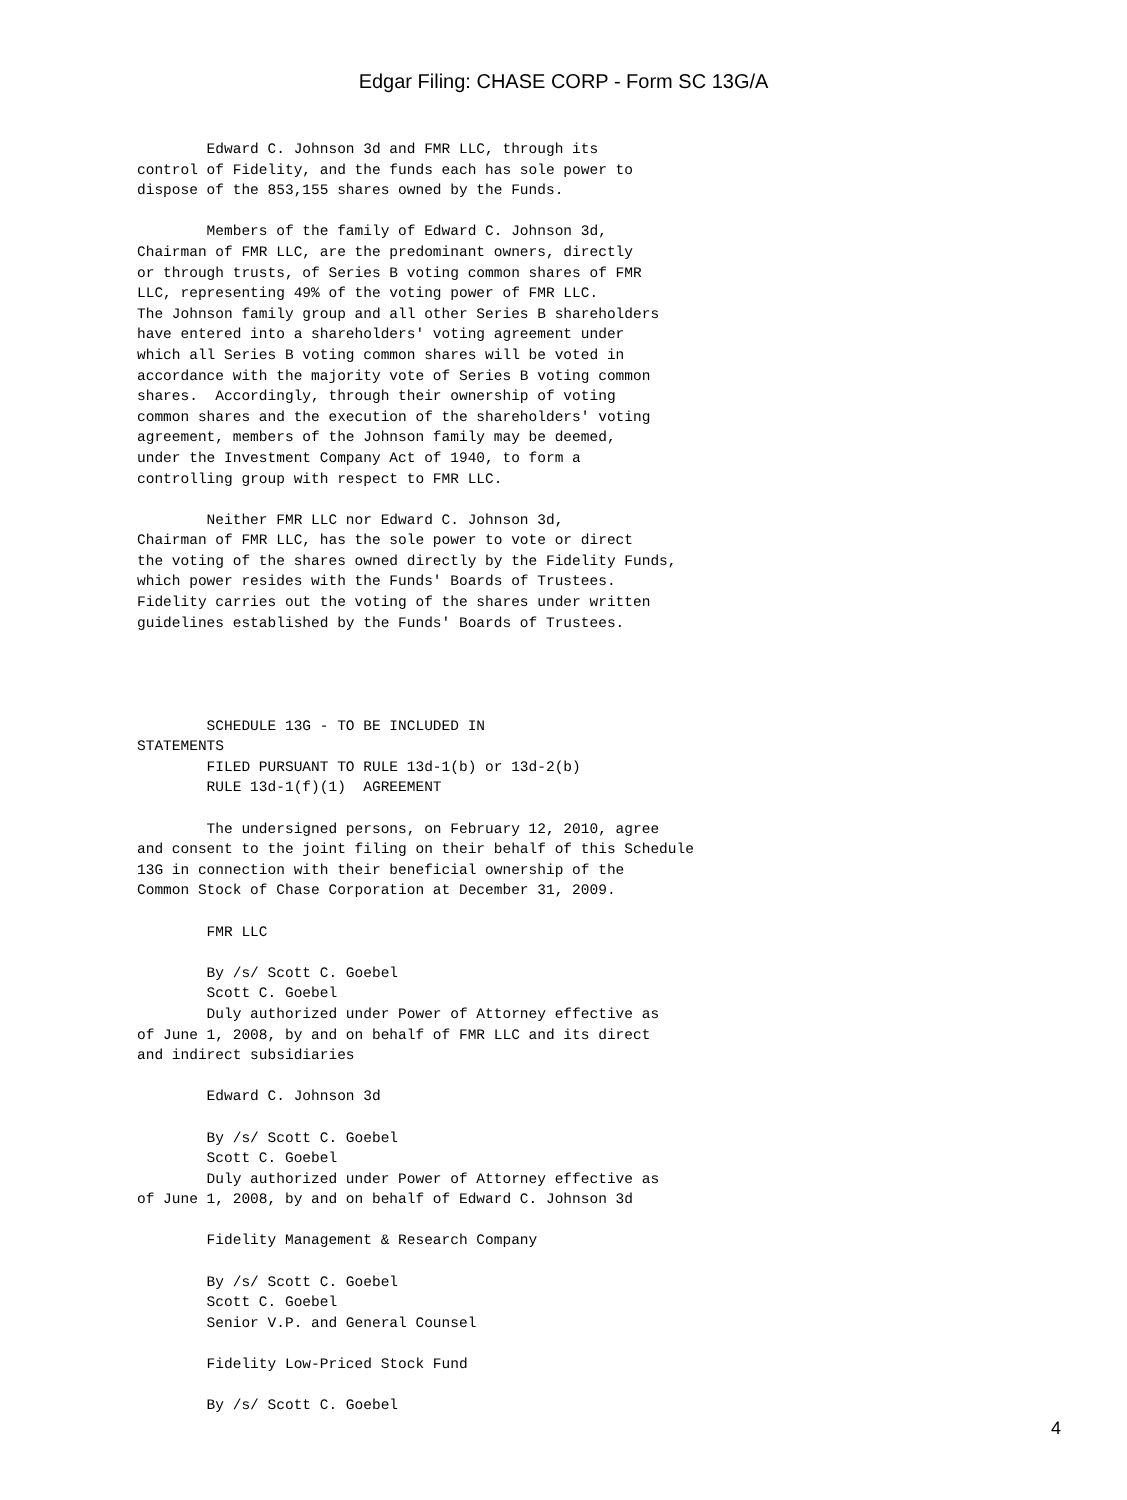Edgar Filing: CHASE CORP - Form SC 13G/A
        Edward C. Johnson 3d and FMR LLC, through its
control of Fidelity, and the funds each has sole power to
dispose of the 853,155 shares owned by the Funds.

        Members of the family of Edward C. Johnson 3d,
Chairman of FMR LLC, are the predominant owners, directly
or through trusts, of Series B voting common shares of FMR
LLC, representing 49% of the voting power of FMR LLC.
The Johnson family group and all other Series B shareholders
have entered into a shareholders' voting agreement under
which all Series B voting common shares will be voted in
accordance with the majority vote of Series B voting common
shares.  Accordingly, through their ownership of voting
common shares and the execution of the shareholders' voting
agreement, members of the Johnson family may be deemed,
under the Investment Company Act of 1940, to form a
controlling group with respect to FMR LLC.

        Neither FMR LLC nor Edward C. Johnson 3d,
Chairman of FMR LLC, has the sole power to vote or direct
the voting of the shares owned directly by the Fidelity Funds,
which power resides with the Funds' Boards of Trustees.
Fidelity carries out the voting of the shares under written
guidelines established by the Funds' Boards of Trustees.




        SCHEDULE 13G - TO BE INCLUDED IN
STATEMENTS
        FILED PURSUANT TO RULE 13d-1(b) or 13d-2(b)
        RULE 13d-1(f)(1)  AGREEMENT

        The undersigned persons, on February 12, 2010, agree
and consent to the joint filing on their behalf of this Schedule
13G in connection with their beneficial ownership of the
Common Stock of Chase Corporation at December 31, 2009.

        FMR LLC

        By /s/ Scott C. Goebel
        Scott C. Goebel
        Duly authorized under Power of Attorney effective as
of June 1, 2008, by and on behalf of FMR LLC and its direct
and indirect subsidiaries

        Edward C. Johnson 3d

        By /s/ Scott C. Goebel
        Scott C. Goebel
        Duly authorized under Power of Attorney effective as
of June 1, 2008, by and on behalf of Edward C. Johnson 3d

        Fidelity Management & Research Company

        By /s/ Scott C. Goebel
        Scott C. Goebel
        Senior V.P. and General Counsel

        Fidelity Low-Priced Stock Fund

        By /s/ Scott C. Goebel
4